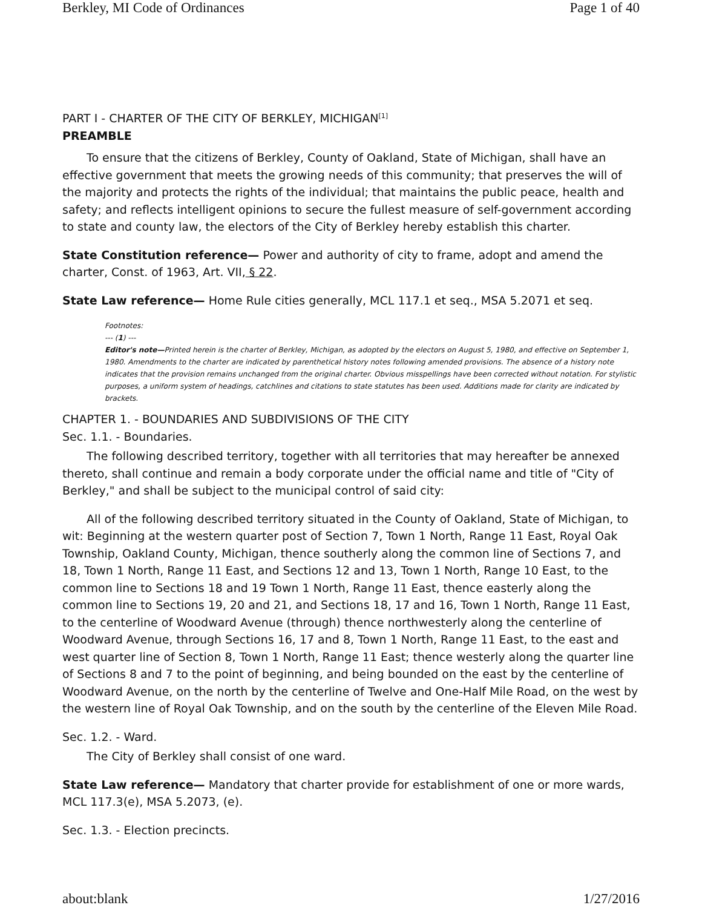Berkley, MI Code of Ordinances Page 1 of 40
PART I - CHARTER OF THE CITY OF BERKLEY, MICHIGAN<sup>[1]</sup>
PREAMBLE
To ensure that the citizens of Berkley, County of Oakland, State of Michigan, shall have an effective government that meets the growing needs of this community; that preserves the will of the majority and protects the rights of the individual; that maintains the public peace, health and safety; and reflects intelligent opinions to secure the fullest measure of self-government according to state and county law, the electors of the City of Berkley hereby establish this charter.
State Constitution reference— Power and authority of city to frame, adopt and amend the charter, Const. of 1963, Art. VII, § 22.
State Law reference— Home Rule cities generally, MCL 117.1 et seq., MSA 5.2071 et seq.
Footnotes:
--- (1) ---
Editor's note—Printed herein is the charter of Berkley, Michigan, as adopted by the electors on August 5, 1980, and effective on September 1, 1980. Amendments to the charter are indicated by parenthetical history notes following amended provisions. The absence of a history note indicates that the provision remains unchanged from the original charter. Obvious misspellings have been corrected without notation. For stylistic purposes, a uniform system of headings, catchlines and citations to state statutes has been used. Additions made for clarity are indicated by brackets.
CHAPTER 1. - BOUNDARIES AND SUBDIVISIONS OF THE CITY
Sec. 1.1. - Boundaries.
The following described territory, together with all territories that may hereafter be annexed thereto, shall continue and remain a body corporate under the official name and title of "City of Berkley," and shall be subject to the municipal control of said city:
All of the following described territory situated in the County of Oakland, State of Michigan, to wit: Beginning at the western quarter post of Section 7, Town 1 North, Range 11 East, Royal Oak Township, Oakland County, Michigan, thence southerly along the common line of Sections 7, and 18, Town 1 North, Range 11 East, and Sections 12 and 13, Town 1 North, Range 10 East, to the common line to Sections 18 and 19 Town 1 North, Range 11 East, thence easterly along the common line to Sections 19, 20 and 21, and Sections 18, 17 and 16, Town 1 North, Range 11 East, to the centerline of Woodward Avenue (through) thence northwesterly along the centerline of Woodward Avenue, through Sections 16, 17 and 8, Town 1 North, Range 11 East, to the east and west quarter line of Section 8, Town 1 North, Range 11 East; thence westerly along the quarter line of Sections 8 and 7 to the point of beginning, and being bounded on the east by the centerline of Woodward Avenue, on the north by the centerline of Twelve and One-Half Mile Road, on the west by the western line of Royal Oak Township, and on the south by the centerline of the Eleven Mile Road.
Sec. 1.2. - Ward.
The City of Berkley shall consist of one ward.
State Law reference— Mandatory that charter provide for establishment of one or more wards, MCL 117.3(e), MSA 5.2073, (e).
Sec. 1.3. - Election precincts.
about:blank 1/27/2016